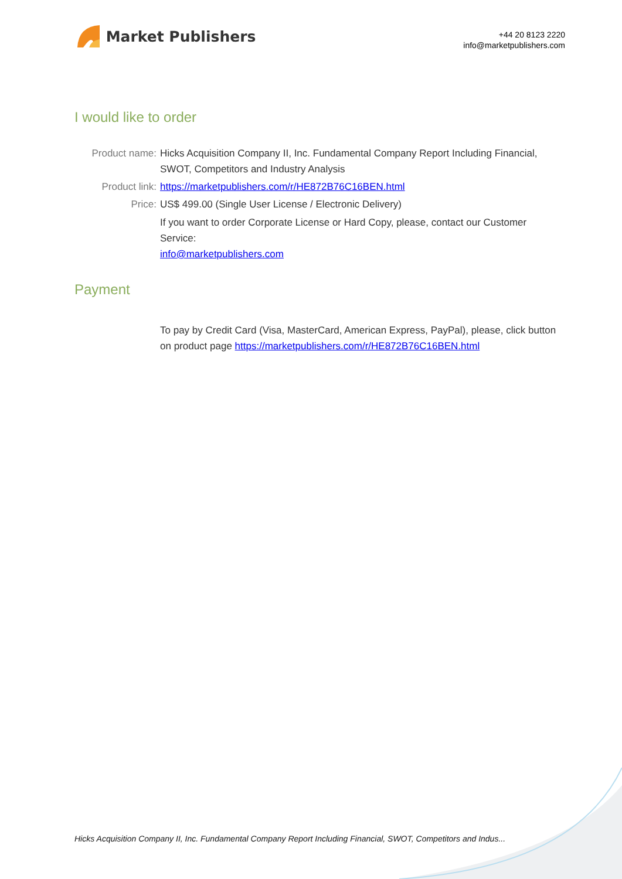Market Publishers
+44 20 8123 2220
info@marketpublishers.com
I would like to order
Product name: Hicks Acquisition Company II, Inc. Fundamental Company Report Including Financial, SWOT, Competitors and Industry Analysis
Product link: https://marketpublishers.com/r/HE872B76C16BEN.html
Price: US$ 499.00 (Single User License / Electronic Delivery)
If you want to order Corporate License or Hard Copy, please, contact our Customer Service:
info@marketpublishers.com
Payment
To pay by Credit Card (Visa, MasterCard, American Express, PayPal), please, click button on product page https://marketpublishers.com/r/HE872B76C16BEN.html
Hicks Acquisition Company II, Inc. Fundamental Company Report Including Financial, SWOT, Competitors and Indus...